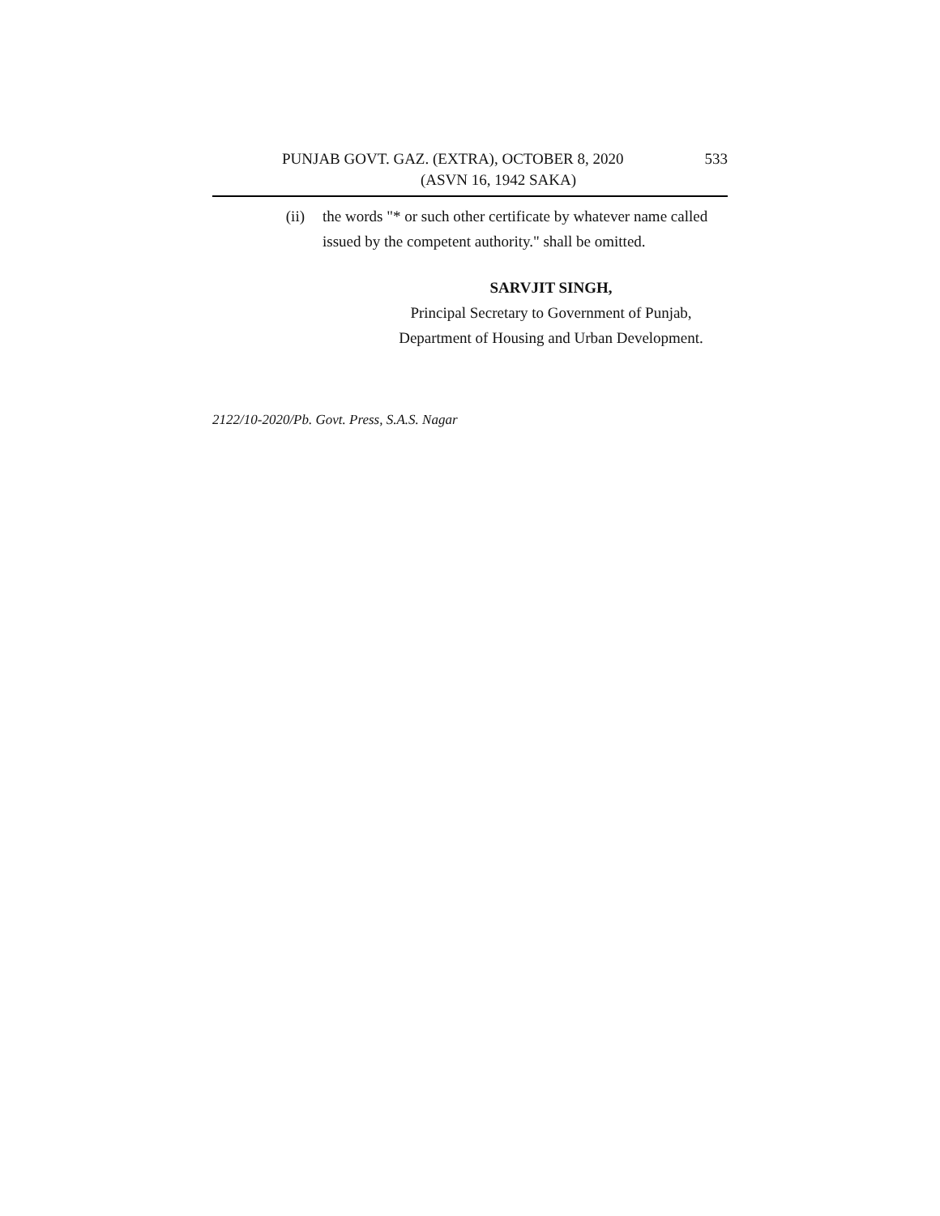PUNJAB GOVT. GAZ. (EXTRA), OCTOBER 8, 2020 533
(ASVN 16, 1942 SAKA)
(ii) the words "* or such other certificate by whatever name called issued by the competent authority." shall be omitted.
SARVJIT SINGH,
Principal Secretary to Government of Punjab,
Department of Housing and Urban Development.
2122/10-2020/Pb. Govt. Press, S.A.S. Nagar